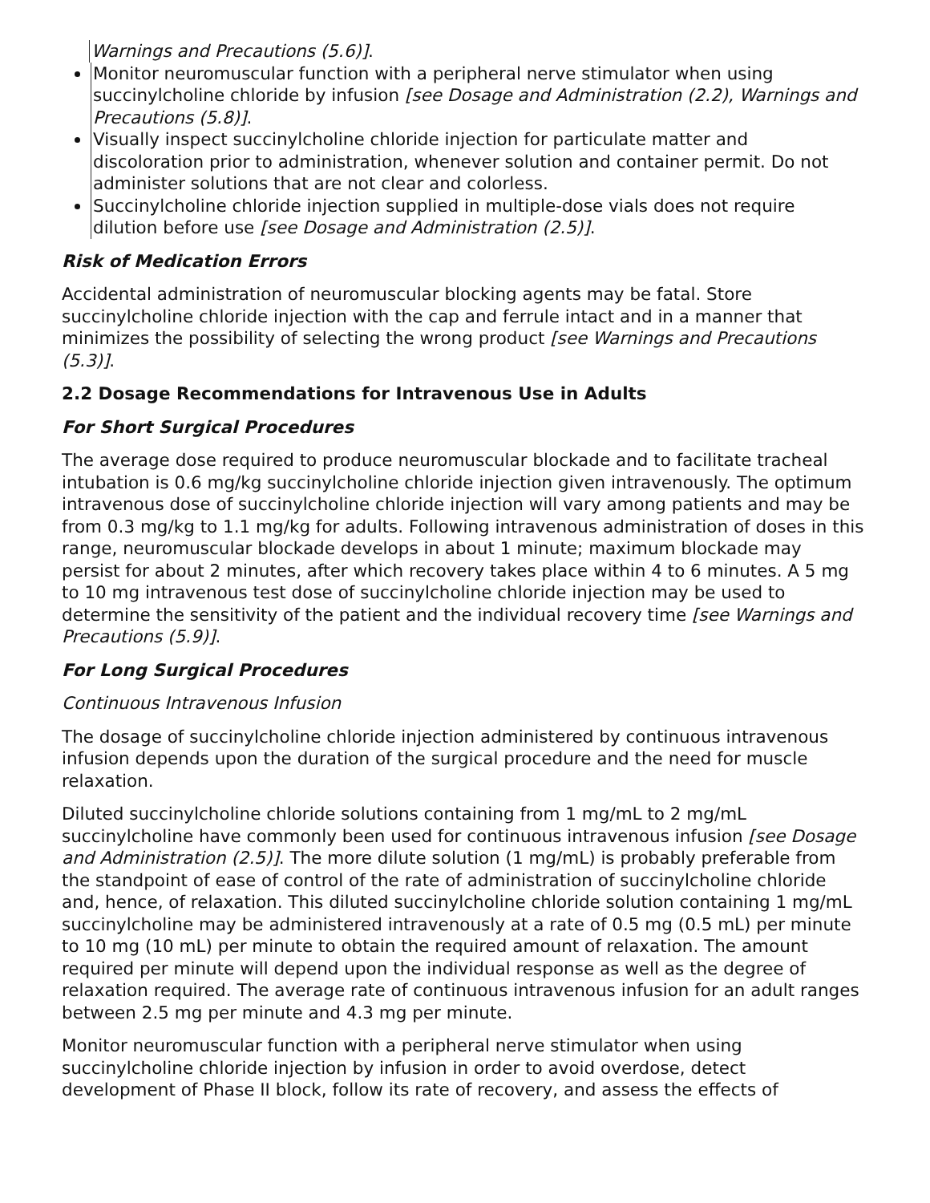Warnings and Precautions (5.6)].
Monitor neuromuscular function with a peripheral nerve stimulator when using succinylcholine chloride by infusion [see Dosage and Administration (2.2), Warnings and Precautions (5.8)].
Visually inspect succinylcholine chloride injection for particulate matter and discoloration prior to administration, whenever solution and container permit. Do not administer solutions that are not clear and colorless.
Succinylcholine chloride injection supplied in multiple-dose vials does not require dilution before use [see Dosage and Administration (2.5)].
Risk of Medication Errors
Accidental administration of neuromuscular blocking agents may be fatal. Store succinylcholine chloride injection with the cap and ferrule intact and in a manner that minimizes the possibility of selecting the wrong product [see Warnings and Precautions (5.3)].
2.2 Dosage Recommendations for Intravenous Use in Adults
For Short Surgical Procedures
The average dose required to produce neuromuscular blockade and to facilitate tracheal intubation is 0.6 mg/kg succinylcholine chloride injection given intravenously. The optimum intravenous dose of succinylcholine chloride injection will vary among patients and may be from 0.3 mg/kg to 1.1 mg/kg for adults. Following intravenous administration of doses in this range, neuromuscular blockade develops in about 1 minute; maximum blockade may persist for about 2 minutes, after which recovery takes place within 4 to 6 minutes. A 5 mg to 10 mg intravenous test dose of succinylcholine chloride injection may be used to determine the sensitivity of the patient and the individual recovery time [see Warnings and Precautions (5.9)].
For Long Surgical Procedures
Continuous Intravenous Infusion
The dosage of succinylcholine chloride injection administered by continuous intravenous infusion depends upon the duration of the surgical procedure and the need for muscle relaxation.
Diluted succinylcholine chloride solutions containing from 1 mg/mL to 2 mg/mL succinylcholine have commonly been used for continuous intravenous infusion [see Dosage and Administration (2.5)]. The more dilute solution (1 mg/mL) is probably preferable from the standpoint of ease of control of the rate of administration of succinylcholine chloride and, hence, of relaxation. This diluted succinylcholine chloride solution containing 1 mg/mL succinylcholine may be administered intravenously at a rate of 0.5 mg (0.5 mL) per minute to 10 mg (10 mL) per minute to obtain the required amount of relaxation. The amount required per minute will depend upon the individual response as well as the degree of relaxation required. The average rate of continuous intravenous infusion for an adult ranges between 2.5 mg per minute and 4.3 mg per minute.
Monitor neuromuscular function with a peripheral nerve stimulator when using succinylcholine chloride injection by infusion in order to avoid overdose, detect development of Phase II block, follow its rate of recovery, and assess the effects of